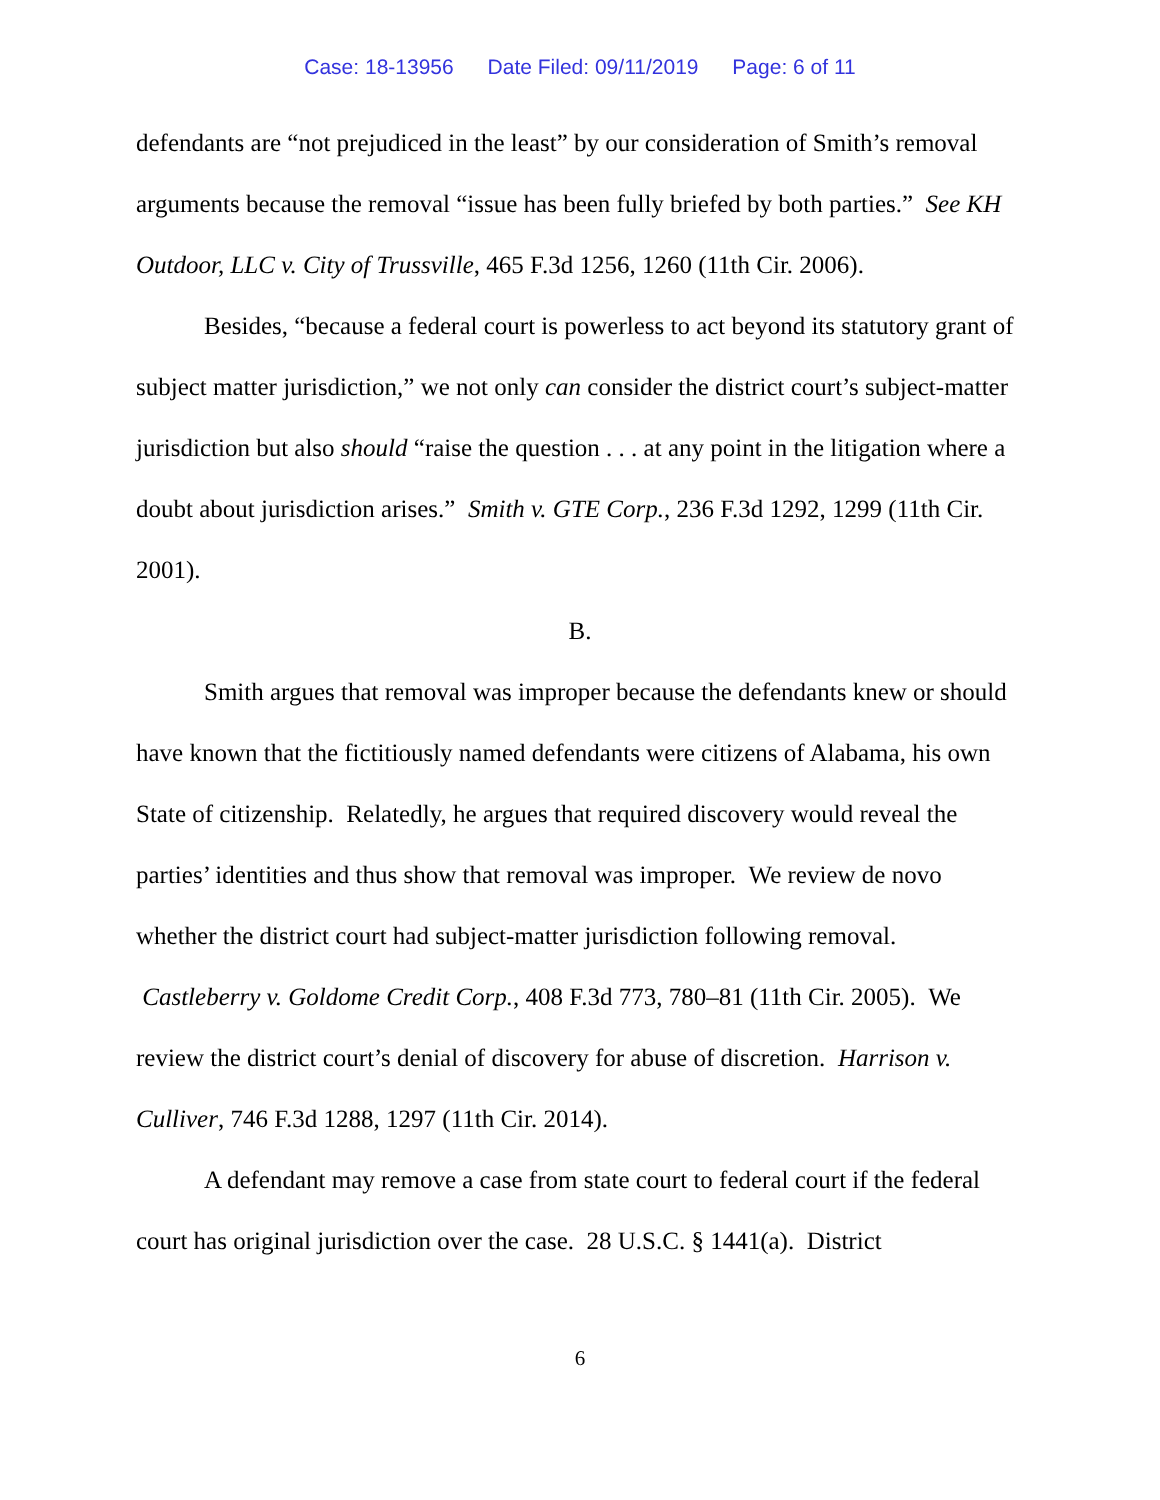Case: 18-13956 Date Filed: 09/11/2019 Page: 6 of 11
defendants are “not prejudiced in the least” by our consideration of Smith’s removal arguments because the removal “issue has been fully briefed by both parties.” See KH Outdoor, LLC v. City of Trussville, 465 F.3d 1256, 1260 (11th Cir. 2006).
Besides, “because a federal court is powerless to act beyond its statutory grant of subject matter jurisdiction,” we not only can consider the district court’s subject-matter jurisdiction but also should “raise the question . . . at any point in the litigation where a doubt about jurisdiction arises.” Smith v. GTE Corp., 236 F.3d 1292, 1299 (11th Cir. 2001).
B.
Smith argues that removal was improper because the defendants knew or should have known that the fictitiously named defendants were citizens of Alabama, his own State of citizenship. Relatedly, he argues that required discovery would reveal the parties’ identities and thus show that removal was improper. We review de novo whether the district court had subject-matter jurisdiction following removal. Castleberry v. Goldome Credit Corp., 408 F.3d 773, 780–81 (11th Cir. 2005). We review the district court’s denial of discovery for abuse of discretion. Harrison v. Culliver, 746 F.3d 1288, 1297 (11th Cir. 2014).
A defendant may remove a case from state court to federal court if the federal court has original jurisdiction over the case. 28 U.S.C. § 1441(a). District
6